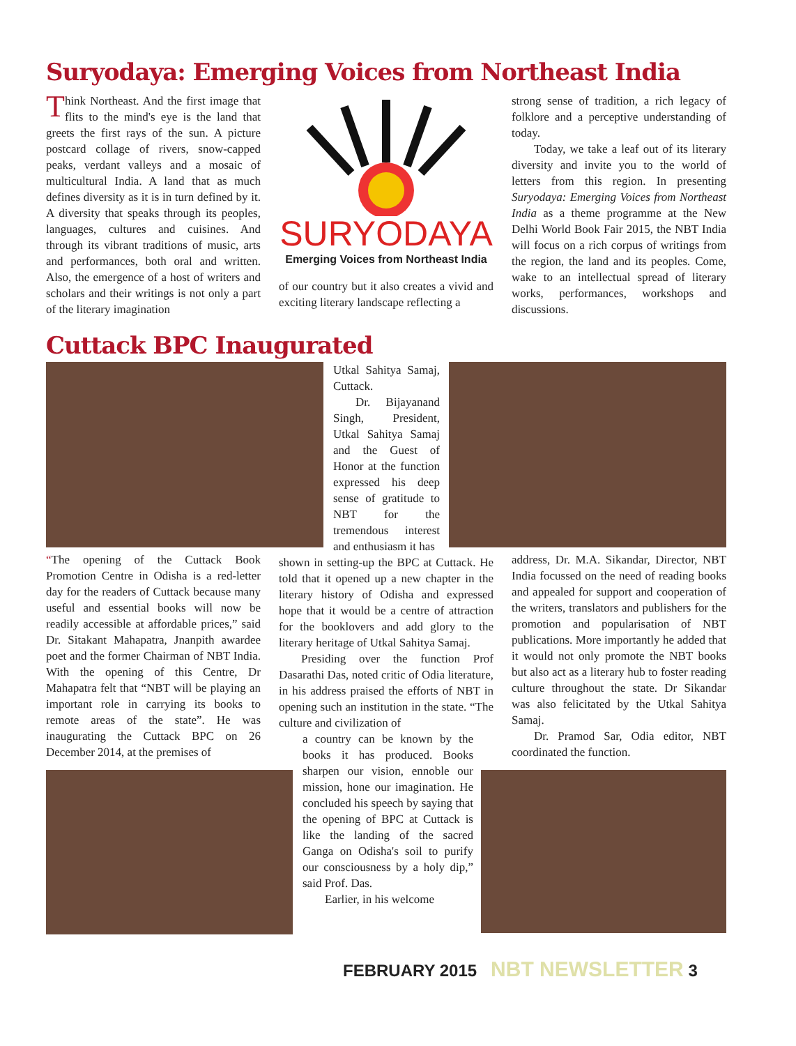Suryodaya: Emerging Voices from Northeast India
Think Northeast. And the first image that flits to the mind's eye is the land that greets the first rays of the sun. A picture postcard collage of rivers, snow-capped peaks, verdant valleys and a mosaic of multicultural India. A land that as much defines diversity as it is in turn defined by it. A diversity that speaks through its peoples, languages, cultures and cuisines. And through its vibrant traditions of music, arts and performances, both oral and written. Also, the emergence of a host of writers and scholars and their writings is not only a part of the literary imagination
SURYODAYA
Emerging Voices from Northeast India
of our country but it also creates a vivid and exciting literary landscape reflecting a
strong sense of tradition, a rich legacy of folklore and a perceptive understanding of today.
Today, we take a leaf out of its literary diversity and invite you to the world of letters from this region. In presenting Suryodaya: Emerging Voices from Northeast India as a theme programme at the New Delhi World Book Fair 2015, the NBT India will focus on a rich corpus of writings from the region, the land and its peoples. Come, wake to an intellectual spread of literary works, performances, workshops and discussions.
Cuttack BPC Inaugurated
“The opening of the Cuttack Book Promotion Centre in Odisha is a red-letter day for the readers of Cuttack because many useful and essential books will now be readily accessible at affordable prices,” said Dr. Sitakant Mahapatra, Jnanpith awardee poet and the former Chairman of NBT India. With the opening of this Centre, Dr Mahapatra felt that “NBT will be playing an important role in carrying its books to remote areas of the state”. He was inaugurating the Cuttack BPC on 26 December 2014, at the premises of
Utkal Sahitya Samaj, Cuttack.
Dr. Bijayanand Singh, President, Utkal Sahitya Samaj and the Guest of Honor at the function expressed his deep sense of gratitude to NBT for the tremendous interest and enthusiasm it has
shown in setting-up the BPC at Cuttack. He told that it opened up a new chapter in the literary history of Odisha and expressed hope that it would be a centre of attraction for the booklovers and add glory to the literary heritage of Utkal Sahitya Samaj.
Presiding over the function Prof Dasarathi Das, noted critic of Odia literature, in his address praised the efforts of NBT in opening such an institution in the state. “The culture and civilization of
a country can be known by the books it has produced. Books sharpen our vision, ennoble our mission, hone our imagination. He concluded his speech by saying that the opening of BPC at Cuttack is like the landing of the sacred Ganga on Odisha's soil to purify our consciousness by a holy dip,” said Prof. Das.
Earlier, in his welcome
address, Dr. M.A. Sikandar, Director, NBT India focussed on the need of reading books and appealed for support and cooperation of the writers, translators and publishers for the promotion and popularisation of NBT publications. More importantly he added that it would not only promote the NBT books but also act as a literary hub to foster reading culture throughout the state. Dr Sikandar was also felicitated by the Utkal Sahitya Samaj.
Dr. Pramod Sar, Odia editor, NBT coordinated the function.
FEBRUARY 2015 NBT NEWSLETTER 3